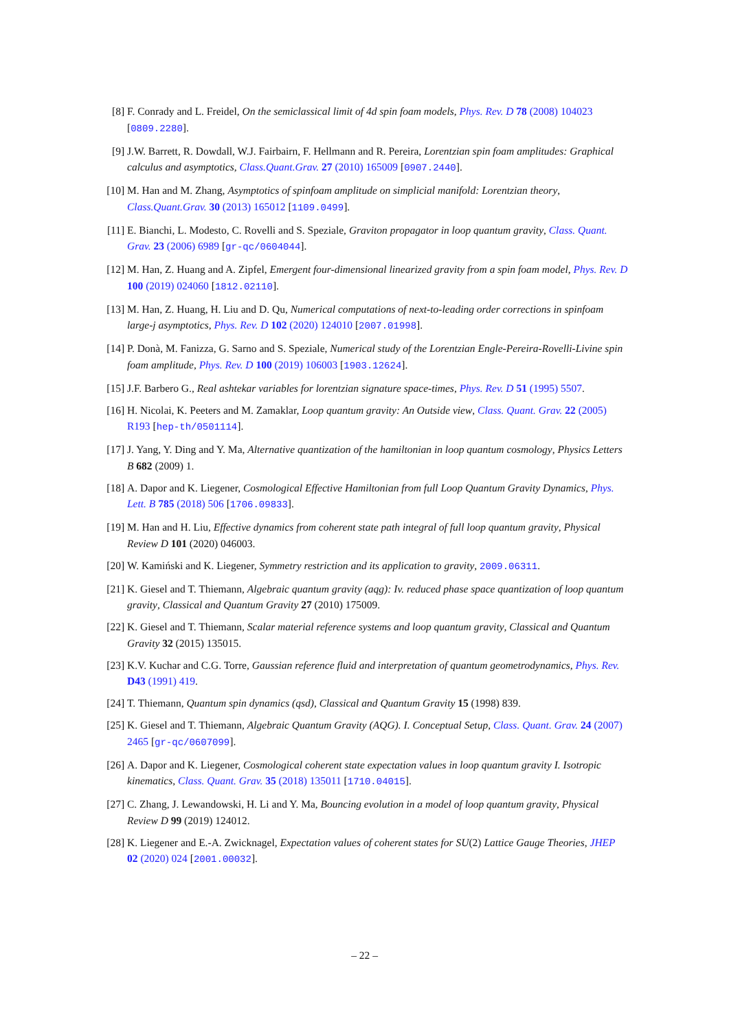[8] F. Conrady and L. Freidel, On the semiclassical limit of 4d spin foam models, Phys. Rev. D 78 (2008) 104023 [0809.2280].
[9] J.W. Barrett, R. Dowdall, W.J. Fairbairn, F. Hellmann and R. Pereira, Lorentzian spin foam amplitudes: Graphical calculus and asymptotics, Class.Quant.Grav. 27 (2010) 165009 [0907.2440].
[10] M. Han and M. Zhang, Asymptotics of spinfoam amplitude on simplicial manifold: Lorentzian theory, Class.Quant.Grav. 30 (2013) 165012 [1109.0499].
[11] E. Bianchi, L. Modesto, C. Rovelli and S. Speziale, Graviton propagator in loop quantum gravity, Class. Quant. Grav. 23 (2006) 6989 [gr-qc/0604044].
[12] M. Han, Z. Huang and A. Zipfel, Emergent four-dimensional linearized gravity from a spin foam model, Phys. Rev. D 100 (2019) 024060 [1812.02110].
[13] M. Han, Z. Huang, H. Liu and D. Qu, Numerical computations of next-to-leading order corrections in spinfoam large-j asymptotics, Phys. Rev. D 102 (2020) 124010 [2007.01998].
[14] P. Donà, M. Fanizza, G. Sarno and S. Speziale, Numerical study of the Lorentzian Engle-Pereira-Rovelli-Livine spin foam amplitude, Phys. Rev. D 100 (2019) 106003 [1903.12624].
[15] J.F. Barbero G., Real ashtekar variables for lorentzian signature space-times, Phys. Rev. D 51 (1995) 5507.
[16] H. Nicolai, K. Peeters and M. Zamaklar, Loop quantum gravity: An Outside view, Class. Quant. Grav. 22 (2005) R193 [hep-th/0501114].
[17] J. Yang, Y. Ding and Y. Ma, Alternative quantization of the hamiltonian in loop quantum cosmology, Physics Letters B 682 (2009) 1.
[18] A. Dapor and K. Liegener, Cosmological Effective Hamiltonian from full Loop Quantum Gravity Dynamics, Phys. Lett. B 785 (2018) 506 [1706.09833].
[19] M. Han and H. Liu, Effective dynamics from coherent state path integral of full loop quantum gravity, Physical Review D 101 (2020) 046003.
[20] W. Kamiński and K. Liegener, Symmetry restriction and its application to gravity, 2009.06311.
[21] K. Giesel and T. Thiemann, Algebraic quantum gravity (aqg): Iv. reduced phase space quantization of loop quantum gravity, Classical and Quantum Gravity 27 (2010) 175009.
[22] K. Giesel and T. Thiemann, Scalar material reference systems and loop quantum gravity, Classical and Quantum Gravity 32 (2015) 135015.
[23] K.V. Kuchar and C.G. Torre, Gaussian reference fluid and interpretation of quantum geometrodynamics, Phys. Rev. D43 (1991) 419.
[24] T. Thiemann, Quantum spin dynamics (qsd), Classical and Quantum Gravity 15 (1998) 839.
[25] K. Giesel and T. Thiemann, Algebraic Quantum Gravity (AQG). I. Conceptual Setup, Class. Quant. Grav. 24 (2007) 2465 [gr-qc/0607099].
[26] A. Dapor and K. Liegener, Cosmological coherent state expectation values in loop quantum gravity I. Isotropic kinematics, Class. Quant. Grav. 35 (2018) 135011 [1710.04015].
[27] C. Zhang, J. Lewandowski, H. Li and Y. Ma, Bouncing evolution in a model of loop quantum gravity, Physical Review D 99 (2019) 124012.
[28] K. Liegener and E.-A. Zwicknagel, Expectation values of coherent states for SU(2) Lattice Gauge Theories, JHEP 02 (2020) 024 [2001.00032].
– 22 –